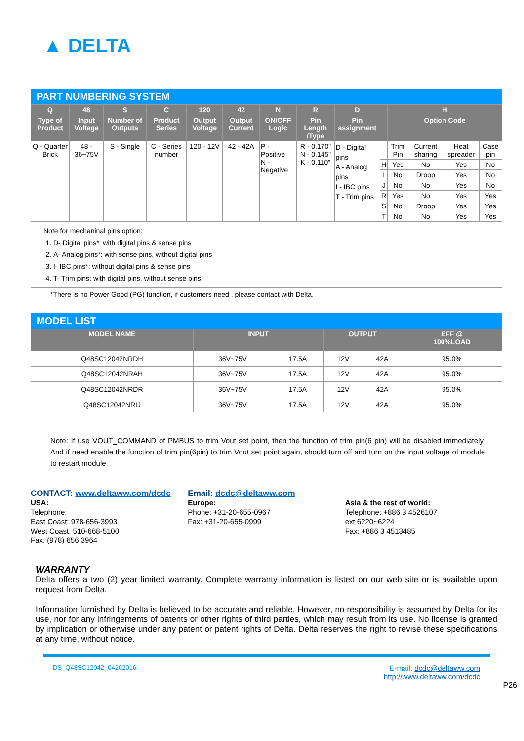▲ DELTA
PART NUMBERING SYSTEM
| Q | 48 | S | C | 120 | 42 | N | R | D | | H | | | |
| --- | --- | --- | --- | --- | --- | --- | --- | --- | --- | --- | --- | --- | --- |
| Type of Product | Input Voltage | Number of Outputs | Product Series | Output Voltage | Output Current | ON/OFF Logic | Pin Length /Type | Pin assignment | | Option Code | | | |
| Q - Quarter Brick | 48 - 36~75V | S - Single | C - Series number | 120 - 12V | 42 - 42A | P - Positive N - Negative | R - 0.170” N - 0.145” K - 0.110” | D - Digital pins A - Analog pins I - IBC pins T - Trim pins | | Trim Pin | Current sharing | Heat spreader | Case pin |
| | | | | | | | | | H | Yes | No | Yes | No |
| | | | | | | | | | I | No | Droop | Yes | No |
| | | | | | | | | | J | No | No | Yes | No |
| | | | | | | | | | R | Yes | No | Yes | Yes |
| | | | | | | | | | S | No | Droop | Yes | Yes |
| | | | | | | | | | T | No | No | Yes | Yes |
Note for mechaninal pins option:
1. D- Digital pins*: with digital pins & sense pins
2. A- Analog pins*: with sense pins, without digital pins
3. I- IBC pins*: without digital pins & sense pins
4. T- Trim pins: with digital pins, without sense pins
*There is no Power Good (PG) function, if customers need , please contact with Delta.
MODEL LIST
| MODEL NAME | INPUT | | OUTPUT | | EFF @ 100%LOAD |
| --- | --- | --- | --- | --- | --- |
| Q48SC12042NRDH | 36V~75V | 17.5A | 12V | 42A | 95.0% |
| Q48SC12042NRAH | 36V~75V | 17.5A | 12V | 42A | 95.0% |
| Q48SC12042NRDR | 36V~75V | 17.5A | 12V | 42A | 95.0% |
| Q48SC12042NRIJ | 36V~75V | 17.5A | 12V | 42A | 95.0% |
Note: If use VOUT_COMMAND of PMBUS to trim Vout set point, then the function of trim pin(6 pin) will be disabled immediately. And if need enable the function of trim pin(6pin) to trim Vout set point again, should turn off and turn on the input voltage of module to restart module.
CONTACT: www.deltaww.com/dcdc
USA:
Telephone:
East Coast: 978-656-3993
West Coast: 510-668-5100
Fax: (978) 656 3964
Email: dcdc@deltaww.com
Europe:
Phone: +31-20-655-0967
Fax: +31-20-655-0999
Asia & the rest of world:
Telephone: +886 3 4526107
ext 6220~6224
Fax: +886 3 4513485
WARRANTY
Delta offers a two (2) year limited warranty. Complete warranty information is listed on our web site or is available upon request from Delta.
Information furnished by Delta is believed to be accurate and reliable. However, no responsibility is assumed by Delta for its use, nor for any infringements of patents or other rights of third parties, which may result from its use. No license is granted by implication or otherwise under any patent or patent rights of Delta. Delta reserves the right to revise these specifications at any time, without notice.
DS_Q48SC12042_04262016 E-mail: dcdc@deltaww.com
http://www.deltaww.com/dcdc
P26